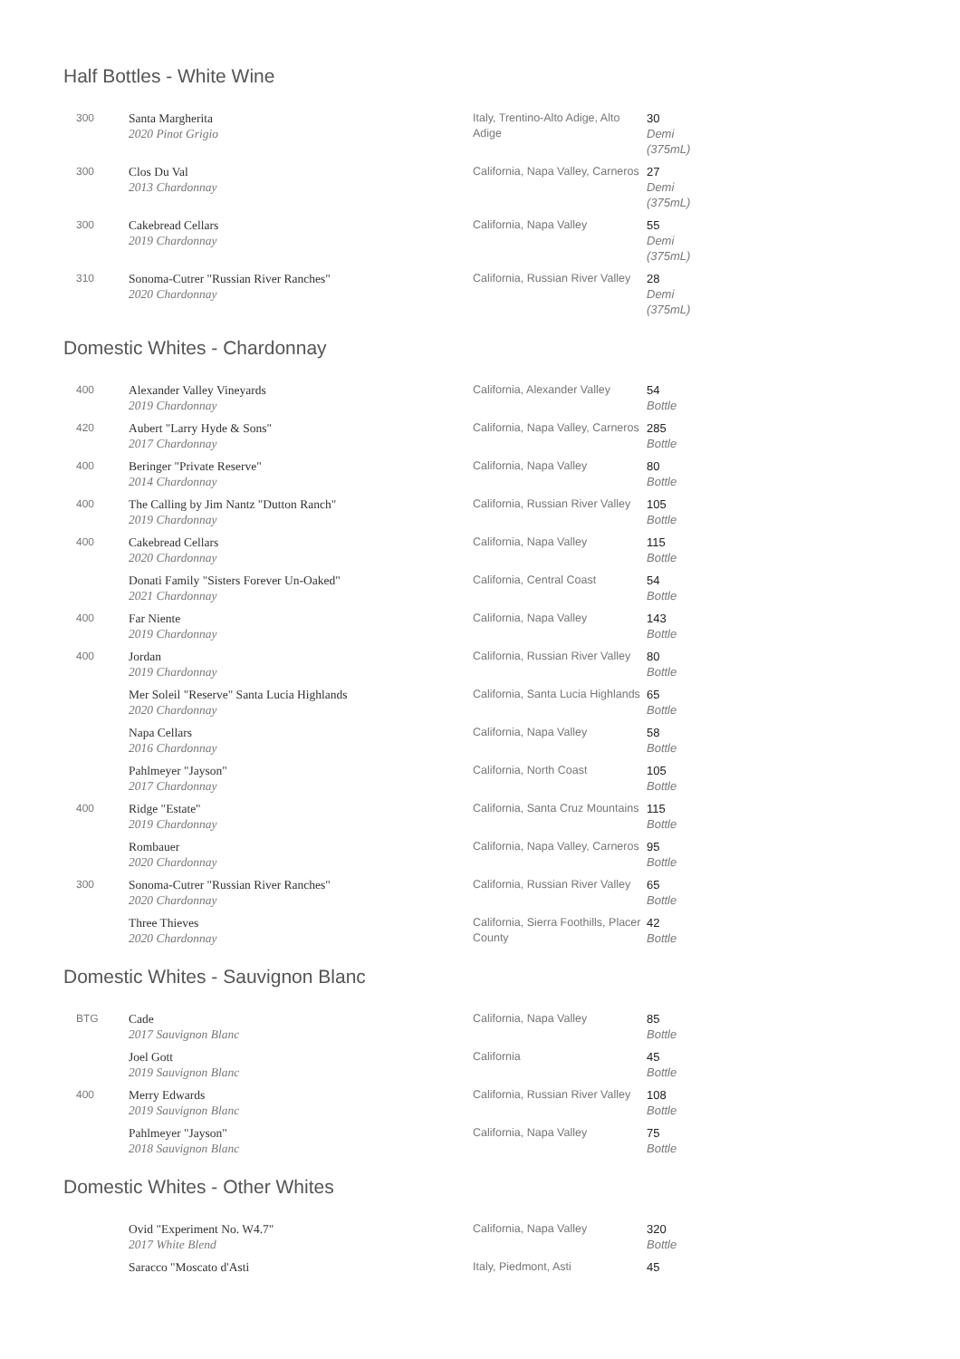Half Bottles - White Wine
| 300 | Santa Margherita 2020 Pinot Grigio | Italy, Trentino-Alto Adige, Alto Adige | 30 Demi (375mL) |
| 300 | Clos Du Val 2013 Chardonnay | California, Napa Valley, Carneros | 27 Demi (375mL) |
| 300 | Cakebread Cellars 2019 Chardonnay | California, Napa Valley | 55 Demi (375mL) |
| 310 | Sonoma-Cutrer "Russian River Ranches" 2020 Chardonnay | California, Russian River Valley | 28 Demi (375mL) |
Domestic Whites - Chardonnay
| 400 | Alexander Valley Vineyards 2019 Chardonnay | California, Alexander Valley | 54 Bottle |
| 420 | Aubert "Larry Hyde & Sons" 2017 Chardonnay | California, Napa Valley, Carneros | 285 Bottle |
| 400 | Beringer "Private Reserve" 2014 Chardonnay | California, Napa Valley | 80 Bottle |
| 400 | The Calling by Jim Nantz "Dutton Ranch" 2019 Chardonnay | California, Russian River Valley | 105 Bottle |
| 400 | Cakebread Cellars 2020 Chardonnay | California, Napa Valley | 115 Bottle |
| | Donati Family "Sisters Forever Un-Oaked" 2021 Chardonnay | California, Central Coast | 54 Bottle |
| 400 | Far Niente 2019 Chardonnay | California, Napa Valley | 143 Bottle |
| 400 | Jordan 2019 Chardonnay | California, Russian River Valley | 80 Bottle |
| | Mer Soleil "Reserve" Santa Lucia Highlands 2020 Chardonnay | California, Santa Lucia Highlands | 65 Bottle |
| | Napa Cellars 2016 Chardonnay | California, Napa Valley | 58 Bottle |
| | Pahlmeyer "Jayson" 2017 Chardonnay | California, North Coast | 105 Bottle |
| 400 | Ridge "Estate" 2019 Chardonnay | California, Santa Cruz Mountains | 115 Bottle |
| | Rombauer 2020 Chardonnay | California, Napa Valley, Carneros | 95 Bottle |
| 300 | Sonoma-Cutrer "Russian River Ranches" 2020 Chardonnay | California, Russian River Valley | 65 Bottle |
| | Three Thieves 2020 Chardonnay | California, Sierra Foothills, Placer County | 42 Bottle |
Domestic Whites - Sauvignon Blanc
| BTG | Cade 2017 Sauvignon Blanc | California, Napa Valley | 85 Bottle |
| | Joel Gott 2019 Sauvignon Blanc | California | 45 Bottle |
| 400 | Merry Edwards 2019 Sauvignon Blanc | California, Russian River Valley | 108 Bottle |
| | Pahlmeyer "Jayson" 2018 Sauvignon Blanc | California, Napa Valley | 75 Bottle |
Domestic Whites - Other Whites
| | Ovid "Experiment No. W4.7" 2017 White Blend | California, Napa Valley | 320 Bottle |
| | Saracco "Moscato d'Asti | Italy, Piedmont, Asti | 45 |